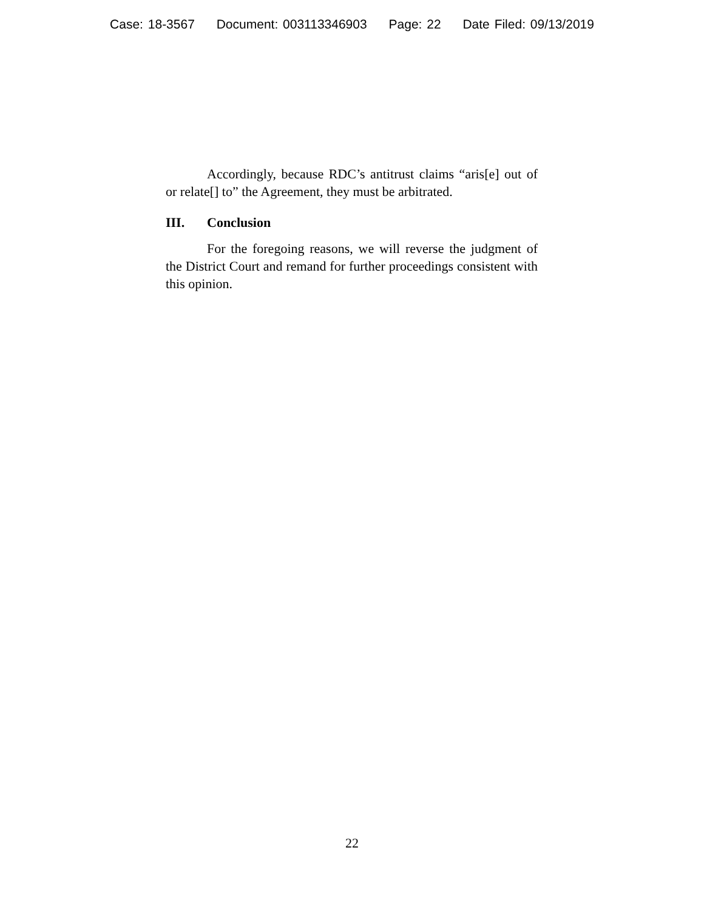Case: 18-3567 Document: 003113346903 Page: 22 Date Filed: 09/13/2019
Accordingly, because RDC’s antitrust claims “aris[e] out of or relate[] to” the Agreement, they must be arbitrated.
III. Conclusion
For the foregoing reasons, we will reverse the judgment of the District Court and remand for further proceedings consistent with this opinion.
22